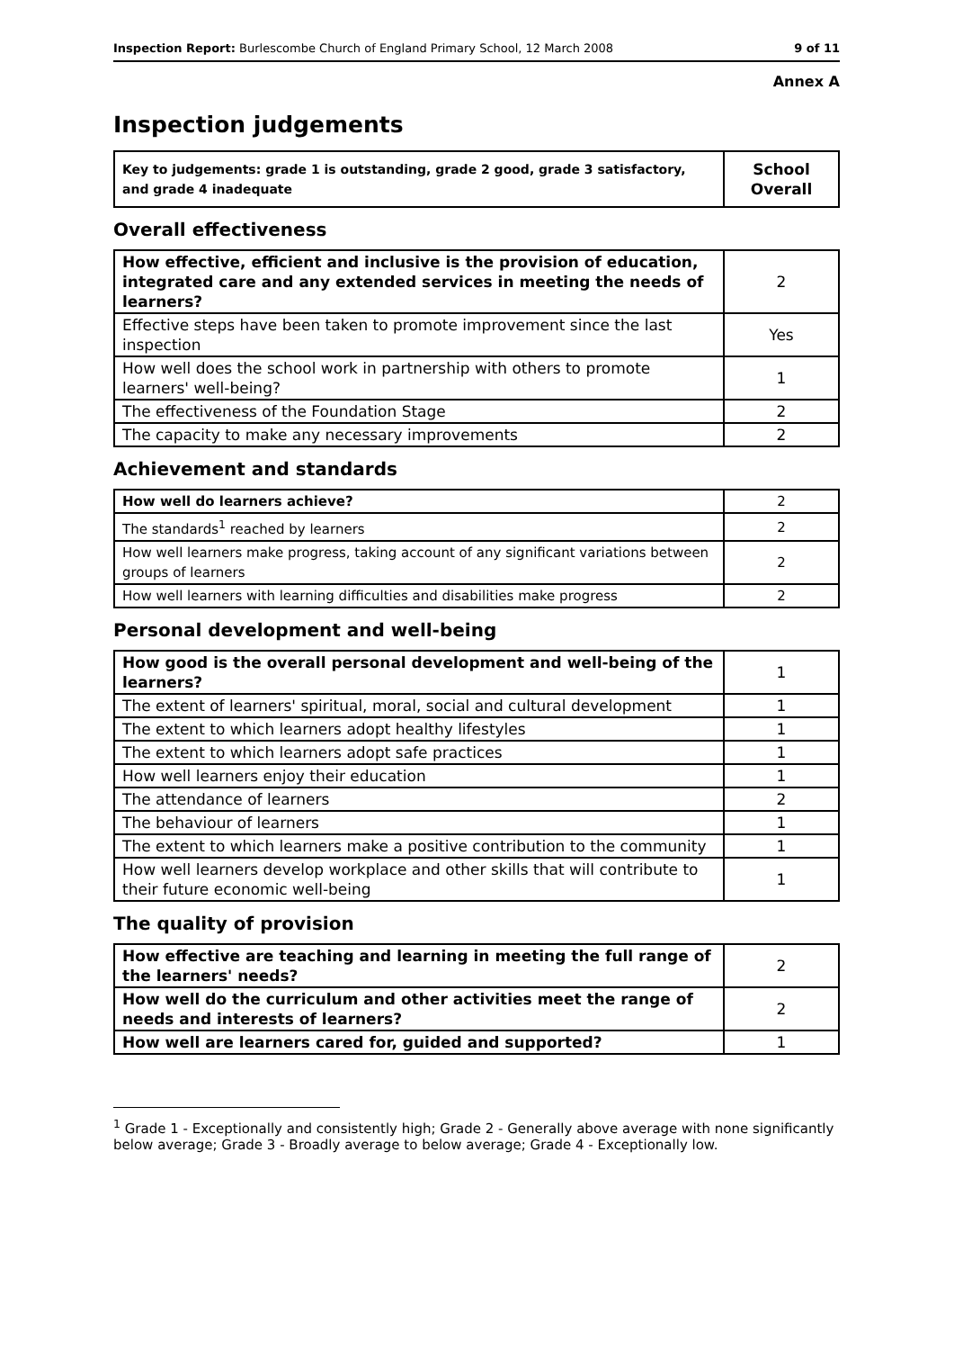Inspection Report: Burlescombe Church of England Primary School, 12 March 2008 9 of 11
Annex A
Inspection judgements
| Key to judgements: grade 1 is outstanding, grade 2 good, grade 3 satisfactory, and grade 4 inadequate | School Overall |
Overall effectiveness
| How effective, efficient and inclusive is the provision of education, integrated care and any extended services in meeting the needs of learners? | 2 |
| Effective steps have been taken to promote improvement since the last inspection | Yes |
| How well does the school work in partnership with others to promote learners' well-being? | 1 |
| The effectiveness of the Foundation Stage | 2 |
| The capacity to make any necessary improvements | 2 |
Achievement and standards
| How well do learners achieve? | 2 |
| The standards<sup>1</sup> reached by learners | 2 |
| How well learners make progress, taking account of any significant variations between groups of learners | 2 |
| How well learners with learning difficulties and disabilities make progress | 2 |
Personal development and well-being
| How good is the overall personal development and well-being of the learners? | 1 |
| The extent of learners' spiritual, moral, social and cultural development | 1 |
| The extent to which learners adopt healthy lifestyles | 1 |
| The extent to which learners adopt safe practices | 1 |
| How well learners enjoy their education | 1 |
| The attendance of learners | 2 |
| The behaviour of learners | 1 |
| The extent to which learners make a positive contribution to the community | 1 |
| How well learners develop workplace and other skills that will contribute to their future economic well-being | 1 |
The quality of provision
| How effective are teaching and learning in meeting the full range of the learners' needs? | 2 |
| How well do the curriculum and other activities meet the range of needs and interests of learners? | 2 |
| How well are learners cared for, guided and supported? | 1 |
<sup>1</sup> Grade 1 - Exceptionally and consistently high; Grade 2 - Generally above average with none significantly below average; Grade 3 - Broadly average to below average; Grade 4 - Exceptionally low.